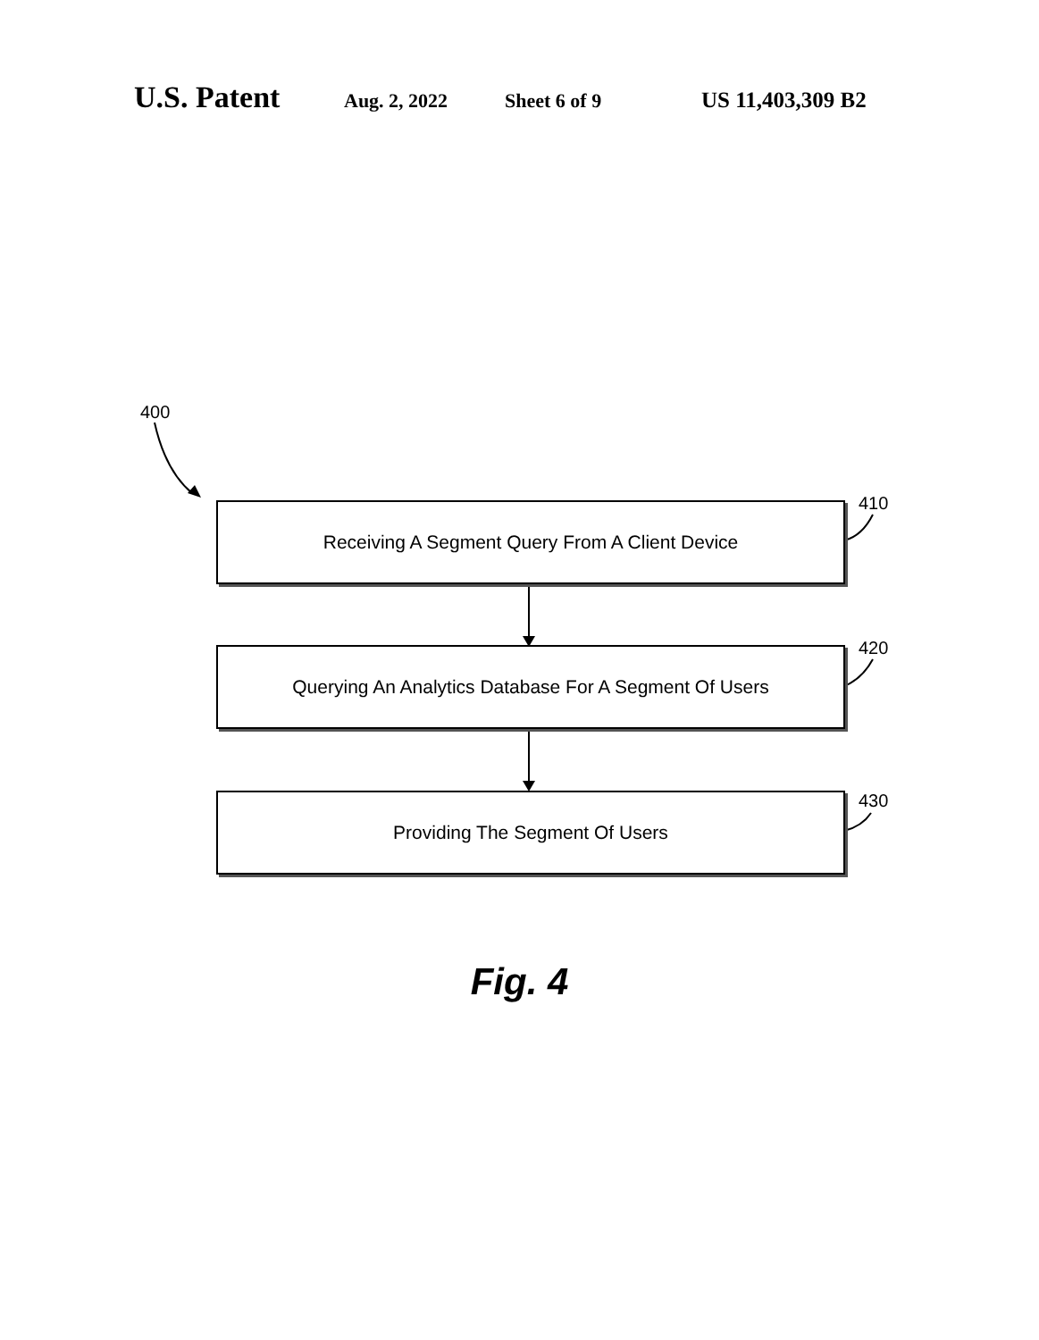U.S. Patent Aug. 2, 2022 Sheet 6 of 9 US 11,403,309 B2
400
Receiving A Segment Query From A Client Device 410
Querying An Analytics Database For A Segment Of Users 420
Providing The Segment Of Users 430
Fig. 4